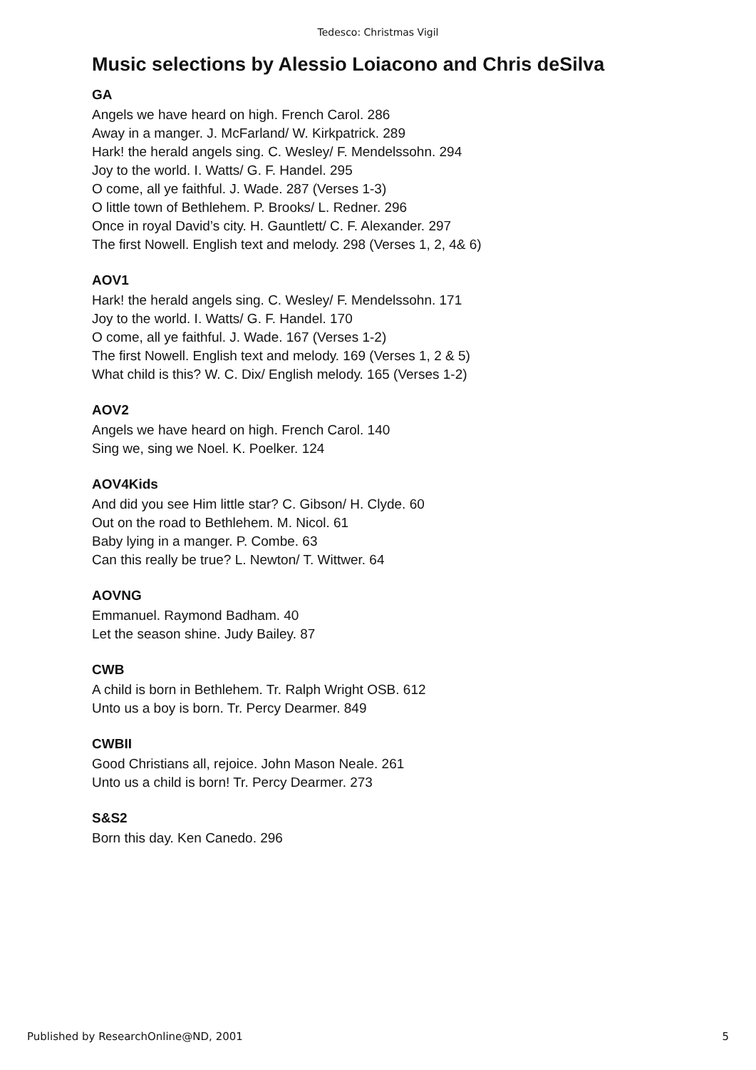Tedesco: Christmas Vigil
Music selections by Alessio Loiacono and Chris deSilva
GA
Angels we have heard on high. French Carol. 286
Away in a manger. J. McFarland/ W. Kirkpatrick. 289
Hark! the herald angels sing. C. Wesley/ F. Mendelssohn. 294
Joy to the world. I. Watts/ G. F. Handel. 295
O come, all ye faithful. J. Wade. 287 (Verses 1-3)
O little town of Bethlehem. P. Brooks/ L. Redner. 296
Once in royal David’s city. H. Gauntlett/ C. F. Alexander. 297
The first Nowell. English text and melody. 298 (Verses 1, 2, 4& 6)
AOV1
Hark! the herald angels sing. C. Wesley/ F. Mendelssohn. 171
Joy to the world. I. Watts/ G. F. Handel. 170
O come, all ye faithful. J. Wade. 167 (Verses 1-2)
The first Nowell. English text and melody. 169 (Verses 1, 2 & 5)
What child is this? W. C. Dix/ English melody. 165 (Verses 1-2)
AOV2
Angels we have heard on high. French Carol. 140
Sing we, sing we Noel. K. Poelker. 124
AOV4Kids
And did you see Him little star? C. Gibson/ H. Clyde. 60
Out on the road to Bethlehem. M. Nicol. 61
Baby lying in a manger. P. Combe. 63
Can this really be true? L. Newton/ T. Wittwer. 64
AOVNG
Emmanuel. Raymond Badham. 40
Let the season shine. Judy Bailey. 87
CWB
A child is born in Bethlehem. Tr. Ralph Wright OSB. 612
Unto us a boy is born. Tr. Percy Dearmer. 849
CWBII
Good Christians all, rejoice. John Mason Neale. 261
Unto us a child is born! Tr. Percy Dearmer. 273
S&S2
Born this day. Ken Canedo. 296
Published by ResearchOnline@ND, 2001 5